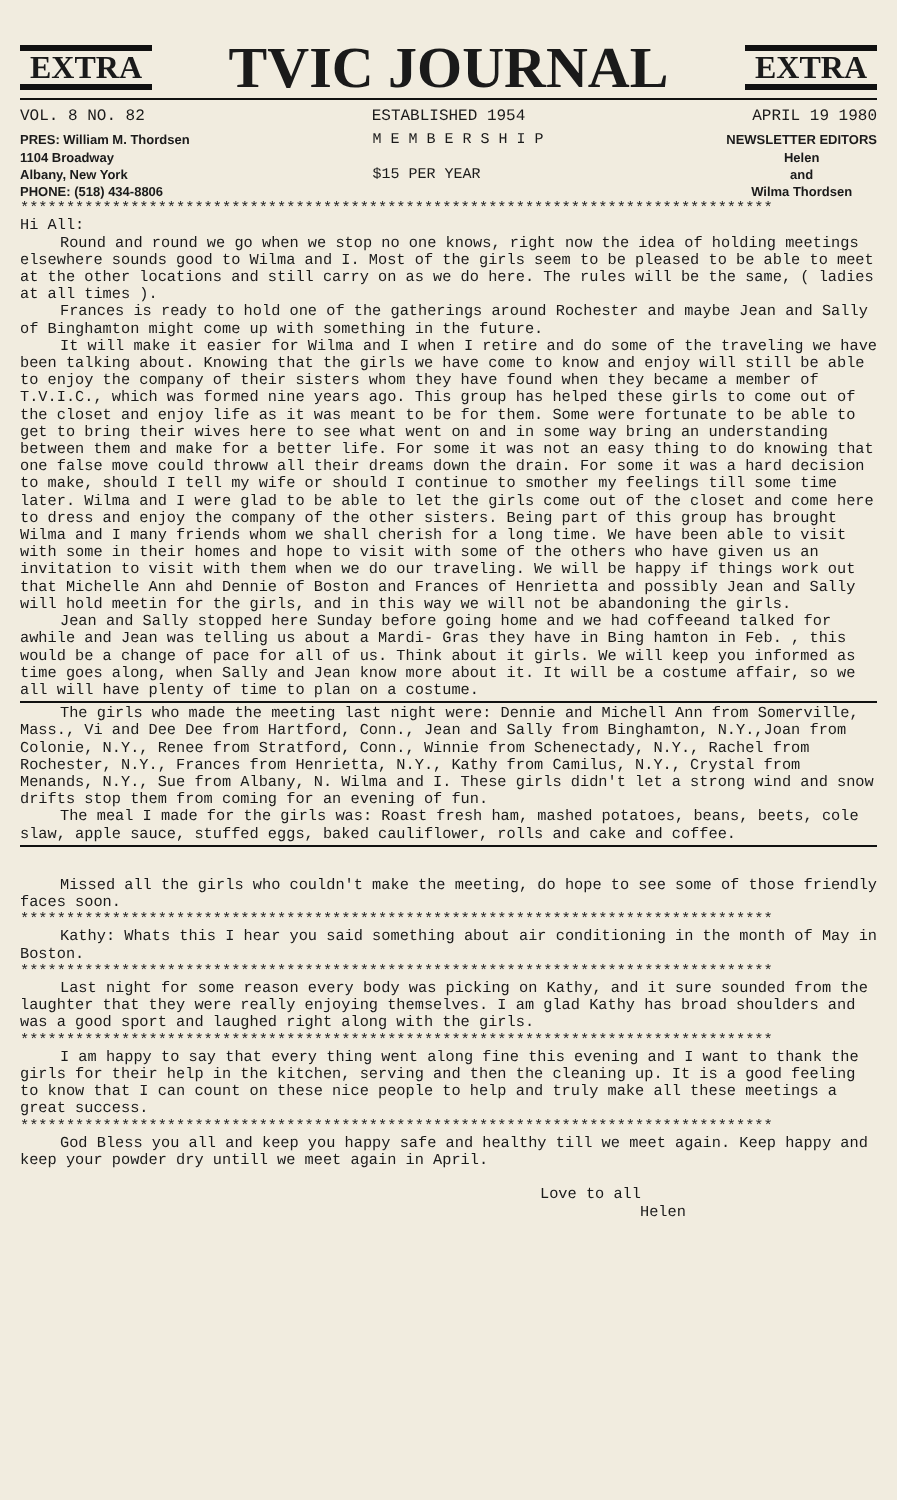EXTRA
TVIC JOURNAL
EXTRA
VOL. 8 NO. 82 ESTABLISHED 1954 APRIL 19 1980
PRES: William M. Thordsen
1104 Broadway
Albany, New York
PHONE: (518) 434-8806
M E M B E R S H I P
$15 PER YEAR
NEWSLETTER EDITORS
Helen
and
Wilma Thordsen
**********************************************************************************
Hi All:
Round and round we go when we stop no one knows, right now the idea of holding meetings elsewhere sounds good to Wilma and I. Most of the girls seem to be pleased to be able to meet at the other locations and still carry on as we do here. The rules will be the same, ( ladies at all times ).
Frances is ready to hold one of the gatherings around Rochester and maybe Jean and Sally of Binghamton might come up with something in the future.
It will make it easier for Wilma and I when I retire and do some of the traveling we have been talking about. Knowing that the girls we have come to know and enjoy will still be able to enjoy the company of their sisters whom they have found when they became a member of T.V.I.C., which was formed nine years ago. This group has helped these girls to come out of the closet and enjoy life as it was meant to be for them. Some were fortunate to be able to get to bring their wives here to see what went on and in some way bring an understanding between them and make for a better life. For some it was not an easy thing to do knowing that one false move could throww all their dreams down the drain. For some it was a hard decision to make, should I tell my wife or should I continue to smother my feelings till some time later. Wilma and I were glad to be able to let the girls come out of the closet and come here to dress and enjoy the company of the other sisters. Being part of this group has brought Wilma and I many friends whom we shall cherish for a long time. We have been able to visit with some in their homes and hope to visit with some of the others who have given us an invitation to visit with them when we do our traveling. We will be happy if things work out that Michelle Ann ahd Dennie of Boston and Frances of Henrietta and possibly Jean and Sally will hold meetin for the girls, and in this way we will not be abandoning the girls.
Jean and Sally stopped here Sunday before going home and we had coffeeand talked for awhile and Jean was telling us about a Mardi- Gras they have in Bing hamton in Feb. , this would be a change of pace for all of us. Think about it girls. We will keep you informed as time goes along, when Sally and Jean know more about it. It will be a costume affair, so we all will have plenty of time to plan on a costume.
The girls who made the meeting last night were: Dennie and Michell Ann from Somerville, Mass., Vi and Dee Dee from Hartford, Conn., Jean and Sally from Binghamton, N.Y.,Joan from Colonie, N.Y., Renee from Stratford, Conn., Winnie from Schenectady, N.Y., Rachel from Rochester, N.Y., Frances from Henrietta, N.Y., Kathy from Camilus, N.Y., Crystal from Menands, N.Y., Sue from Albany, N. Wilma and I. These girls didn't let a strong wind and snow drifts stop them from coming for an evening of fun.
The meal I made for the girls was: Roast fresh ham, mashed potatoes, beans, beets, cole slaw, apple sauce, stuffed eggs, baked cauliflower, rolls and cake and coffee.
Missed all the girls who couldn't make the meeting, do hope to see some of those friendly faces soon.
**********************************************************************************
Kathy: Whats this I hear you said something about air conditioning in the month of May in Boston.
**********************************************************************************
Last night for some reason every body was picking on Kathy, and it sure sounded from the laughter that they were really enjoying themselves. I am glad Kathy has broad shoulders and was a good sport and laughed right along with the girls.
**********************************************************************************
I am happy to say that every thing went along fine this evening and I want to thank the girls for their help in the kitchen, serving and then the cleaning up. It is a good feeling to know that I can count on these nice people to help and truly make all these meetings a great success.
**********************************************************************************
God Bless you all and keep you happy safe and healthy till we meet again. Keep happy and keep your powder dry untill we meet again in April.
Love to all
Helen